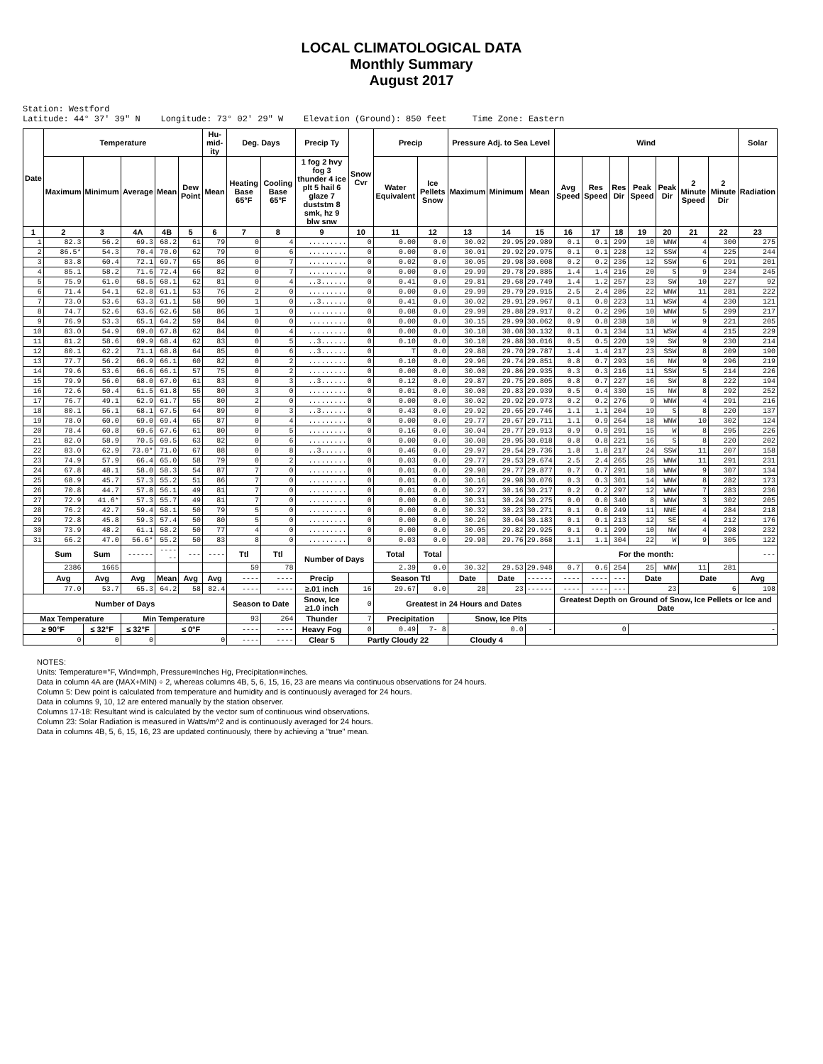LOCAL CLIMATOLOGICAL DATA
Monthly Summary
August 2017
Station: Westford Latitude: 44° 37' 39" N Longitude: 73° 02' 29" W Elevation (Ground): 850 feet Time Zone: Eastern
| Date | Temperature | | | | | Hu-mid-ity | Deg. Days | | Precip Ty | Snow Cvr | Precip | | Pressure Adj. to Sea Level | | | Wind | | | | | | | Solar |
| --- | --- | --- | --- | --- | --- | --- | --- | --- | --- | --- | --- | --- | --- | --- | --- | --- | --- | --- | --- | --- | --- | --- | --- |
| | Maximum | Minimum | Average | Mean | Dew Point | Mean | Heating Base 65°F | Cooling Base 65°F | 1 fog 2 hvy fog 3 thunder 4 ice plt 5 hail 6 glaze 7 duststm 8 smk, hz 9 blw snw | | Water Equivalent | Ice Pellets Snow | Maximum | Minimum | Mean | Avg Speed | Res Speed | Res Dir | Peak Speed | Peak Dir | 2 Minute Speed | 2 Minute Dir | Radiation |
| 1 | 2 | 3 | 4A | 4B | 5 | 6 | 7 | 8 | 9 | 10 | 11 | 12 | 13 | 14 | 15 | 16 | 17 | 18 | 19 | 20 | 21 | 22 | 23 |
| 1 | 82.3 | 56.2 | 69.3 | 68.2 | 61 | 79 | 0 | 4 | ......... | 0 | 0.00 | 0.0 | 30.02 | 29.95 | 29.989 | 0.1 | 0.1 | 299 | 10 | WNW | 4 | 300 | 275 |
| 2 | 86.5* | 54.3 | 70.4 | 70.0 | 62 | 79 | 0 | 6 | ......... | 0 | 0.00 | 0.0 | 30.01 | 29.92 | 29.975 | 0.1 | 0.1 | 228 | 12 | SSW | 4 | 225 | 244 |
| 3 | 83.8 | 60.4 | 72.1 | 69.7 | 65 | 86 | 0 | 7 | ......... | 0 | 0.02 | 0.0 | 30.05 | 29.98 | 30.008 | 0.2 | 0.2 | 236 | 12 | SSW | 6 | 291 | 201 |
| 4 | 85.1 | 58.2 | 71.6 | 72.4 | 66 | 82 | 0 | 7 | ......... | 0 | 0.00 | 0.0 | 29.99 | 29.78 | 29.885 | 1.4 | 1.4 | 216 | 20 | S | 9 | 234 | 245 |
| 5 | 75.9 | 61.0 | 68.5 | 68.1 | 62 | 81 | 0 | 4 | ..3...... | 0 | 0.41 | 0.0 | 29.81 | 29.68 | 29.749 | 1.4 | 1.2 | 257 | 23 | SW | 10 | 227 | 92 |
| 6 | 71.4 | 54.1 | 62.8 | 61.1 | 53 | 76 | 2 | 0 | ......... | 0 | 0.00 | 0.0 | 29.99 | 29.79 | 29.915 | 2.5 | 2.4 | 286 | 22 | WNW | 11 | 281 | 222 |
| 7 | 73.0 | 53.6 | 63.3 | 61.1 | 58 | 90 | 1 | 0 | ..3...... | 0 | 0.41 | 0.0 | 30.02 | 29.91 | 29.967 | 0.1 | 0.0 | 223 | 11 | WSW | 4 | 230 | 121 |
| 8 | 74.7 | 52.6 | 63.6 | 62.6 | 58 | 86 | 1 | 0 | ......... | 0 | 0.08 | 0.0 | 29.99 | 29.88 | 29.917 | 0.2 | 0.2 | 296 | 10 | WNW | 5 | 299 | 217 |
| 9 | 76.9 | 53.3 | 65.1 | 64.2 | 59 | 84 | 0 | 0 | ......... | 0 | 0.00 | 0.0 | 30.15 | 29.99 | 30.062 | 0.9 | 0.8 | 238 | 18 | W | 9 | 221 | 205 |
| 10 | 83.0 | 54.9 | 69.0 | 67.8 | 62 | 84 | 0 | 4 | ......... | 0 | 0.00 | 0.0 | 30.18 | 30.08 | 30.132 | 0.1 | 0.1 | 234 | 11 | WSW | 4 | 215 | 229 |
| 11 | 81.2 | 58.6 | 69.9 | 68.4 | 62 | 83 | 0 | 5 | ..3...... | 0 | 0.10 | 0.0 | 30.10 | 29.88 | 30.016 | 0.5 | 0.5 | 220 | 19 | SW | 9 | 230 | 214 |
| 12 | 80.1 | 62.2 | 71.1 | 68.8 | 64 | 85 | 0 | 6 | ..3...... | 0 | T | 0.0 | 29.88 | 29.70 | 29.787 | 1.4 | 1.4 | 217 | 23 | SSW | 8 | 209 | 190 |
| 13 | 77.7 | 56.2 | 66.9 | 66.1 | 60 | 82 | 0 | 2 | ......... | 0 | 0.10 | 0.0 | 29.96 | 29.74 | 29.851 | 0.8 | 0.7 | 293 | 16 | NW | 9 | 296 | 219 |
| 14 | 79.6 | 53.6 | 66.6 | 66.1 | 57 | 75 | 0 | 2 | ......... | 0 | 0.00 | 0.0 | 30.00 | 29.86 | 29.935 | 0.3 | 0.3 | 216 | 11 | SSW | 5 | 214 | 226 |
| 15 | 79.9 | 56.0 | 68.0 | 67.0 | 61 | 83 | 0 | 3 | ..3...... | 0 | 0.12 | 0.0 | 29.87 | 29.75 | 29.805 | 0.8 | 0.7 | 227 | 16 | SW | 8 | 222 | 194 |
| 16 | 72.6 | 50.4 | 61.5 | 61.8 | 55 | 80 | 3 | 0 | ......... | 0 | 0.01 | 0.0 | 30.00 | 29.83 | 29.939 | 0.5 | 0.4 | 330 | 15 | NW | 8 | 292 | 252 |
| 17 | 76.7 | 49.1 | 62.9 | 61.7 | 55 | 80 | 2 | 0 | ......... | 0 | 0.00 | 0.0 | 30.02 | 29.92 | 29.973 | 0.2 | 0.2 | 276 | 9 | WNW | 4 | 291 | 216 |
| 18 | 80.1 | 56.1 | 68.1 | 67.5 | 64 | 89 | 0 | 3 | ..3...... | 0 | 0.43 | 0.0 | 29.92 | 29.65 | 29.746 | 1.1 | 1.1 | 204 | 19 | S | 8 | 220 | 137 |
| 19 | 78.0 | 60.0 | 69.0 | 69.4 | 65 | 87 | 0 | 4 | ......... | 0 | 0.00 | 0.0 | 29.77 | 29.67 | 29.711 | 1.1 | 0.9 | 264 | 18 | WNW | 10 | 302 | 124 |
| 20 | 78.4 | 60.8 | 69.6 | 67.6 | 61 | 80 | 0 | 5 | ......... | 0 | 0.16 | 0.0 | 30.04 | 29.77 | 29.913 | 0.9 | 0.9 | 291 | 15 | W | 8 | 295 | 226 |
| 21 | 82.0 | 58.9 | 70.5 | 69.5 | 63 | 82 | 0 | 6 | ......... | 0 | 0.00 | 0.0 | 30.08 | 29.95 | 30.018 | 0.8 | 0.8 | 221 | 16 | S | 8 | 220 | 202 |
| 22 | 83.0 | 62.9 | 73.0* | 71.0 | 67 | 88 | 0 | 8 | ..3...... | 0 | 0.46 | 0.0 | 29.97 | 29.54 | 29.736 | 1.8 | 1.8 | 217 | 24 | SSW | 11 | 207 | 158 |
| 23 | 74.9 | 57.9 | 66.4 | 65.0 | 58 | 79 | 0 | 2 | ......... | 0 | 0.03 | 0.0 | 29.77 | 29.53 | 29.674 | 2.5 | 2.4 | 265 | 25 | WNW | 11 | 291 | 231 |
| 24 | 67.8 | 48.1 | 58.0 | 58.3 | 54 | 87 | 7 | 0 | ......... | 0 | 0.01 | 0.0 | 29.98 | 29.77 | 29.877 | 0.7 | 0.7 | 291 | 18 | WNW | 9 | 307 | 134 |
| 25 | 68.9 | 45.7 | 57.3 | 55.2 | 51 | 86 | 7 | 0 | ......... | 0 | 0.01 | 0.0 | 30.16 | 29.98 | 30.076 | 0.3 | 0.3 | 301 | 14 | WNW | 8 | 282 | 173 |
| 26 | 70.8 | 44.7 | 57.8 | 56.1 | 49 | 81 | 7 | 0 | ......... | 0 | 0.01 | 0.0 | 30.27 | 30.16 | 30.217 | 0.2 | 0.2 | 297 | 12 | WNW | 7 | 283 | 236 |
| 27 | 72.9 | 41.6* | 57.3 | 55.7 | 49 | 81 | 7 | 0 | ......... | 0 | 0.00 | 0.0 | 30.31 | 30.24 | 30.275 | 0.0 | 0.0 | 340 | 8 | WNW | 3 | 302 | 205 |
| 28 | 76.2 | 42.7 | 59.4 | 58.1 | 50 | 79 | 5 | 0 | ......... | 0 | 0.00 | 0.0 | 30.32 | 30.23 | 30.271 | 0.1 | 0.0 | 249 | 11 | NNE | 4 | 284 | 218 |
| 29 | 72.8 | 45.8 | 59.3 | 57.4 | 50 | 80 | 5 | 0 | ......... | 0 | 0.00 | 0.0 | 30.26 | 30.04 | 30.183 | 0.1 | 0.1 | 213 | 12 | SE | 4 | 212 | 176 |
| 30 | 73.9 | 48.2 | 61.1 | 58.2 | 50 | 77 | 4 | 0 | ......... | 0 | 0.00 | 0.0 | 30.05 | 29.82 | 29.925 | 0.1 | 0.1 | 299 | 10 | NW | 4 | 298 | 232 |
| 31 | 66.2 | 47.0 | 56.6* | 55.2 | 50 | 83 | 8 | 0 | ......... | 0 | 0.03 | 0.0 | 29.98 | 29.76 | 29.868 | 1.1 | 1.1 | 304 | 22 | W | 9 | 305 | 122 |
| | Sum | Sum | ------ | ------ | --- | ---- | Ttl | Ttl | Number of Days | | Total | Total | | | | For the month: | | | | | | | --- |
| | 2386 | 1665 | | | | | 59 | 78 | | | 2.39 | 0.0 | 30.32 | 29.53 | 29.948 | 0.7 | 0.6 | 254 | 25 | WNW | 11 | 281 | |
| | Avg | Avg | Avg | Mean | Avg | Avg | ---- | ---- | Precip | | Season Ttl | | Date | Date | ------ | ---- | ---- | --- | Date | | Date | | Avg |
| | 77.0 | 53.7 | 65.3 | 64.2 | 58 | 82.4 | ---- | ---- | ≥.01 inch | 16 | 29.67 | 0.0 | 28 | 23 | ------ | ---- | ---- | --- | 23 | | 6 | | 198 |
| Number of Days | | | | | | | Season to Date | | Snow, Ice ≥1.0 inch | 0 | Greatest in 24 Hours and Dates | | | | | Greatest Depth on Ground of Snow, Ice Pellets or Ice and Date | | | | | | | |
| Max Temperature | | | Min Temperature | | | | 93 | 264 | Thunder | 7 | Precipitation | | Snow, Ice Plts | | | | | | | | | | |
| ≥ 90°F | | ≤ 32°F | ≤ 32°F | ≤ 0°F | | | ---- | ---- | Heavy Fog | 0 | 0.49 | 7- 8 | 0.0 | | - | 0 | | | - | | | | |
| 0 | | 0 | 0 | 0 | | | ---- | ---- | Clear 5 | Partly Cloudy 22 | | | Cloudy 4 | | | | | | | | | | |
NOTES:
Units: Temperature=°F, Wind=mph, Pressure=Inches Hg, Precipitation=inches.
Data in column 4A are (MAX+MIN) ÷ 2, whereas columns 4B, 5, 6, 15, 16, 23 are means via continuous observations for 24 hours.
Column 5: Dew point is calculated from temperature and humidity and is continuously averaged for 24 hours.
Data in columns 9, 10, 12 are entered manually by the station observer.
Columns 17-18: Resultant wind is calculated by the vector sum of continuous wind observations.
Column 23: Solar Radiation is measured in Watts/m^2 and is continuously averaged for 24 hours.
Data in columns 4B, 5, 6, 15, 16, 23 are updated continuously, there by achieving a "true" mean.